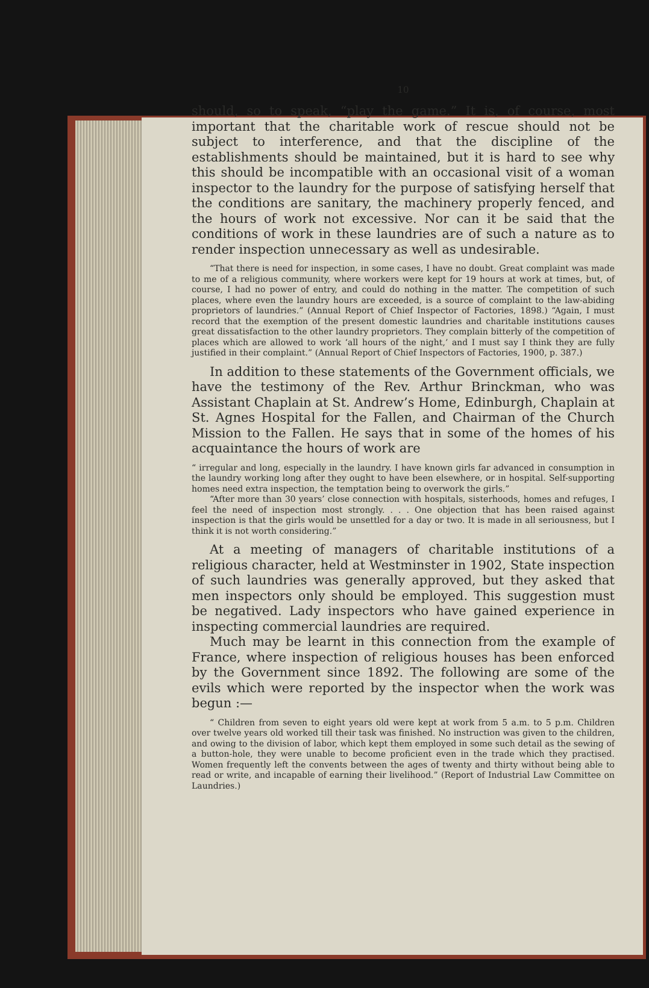10
should, so to speak, “play the game.” It is, of course, most important that the charitable work of rescue should not be subject to interference, and that the discipline of the establishments should be maintained, but it is hard to see why this should be incompatible with an occasional visit of a woman inspector to the laundry for the purpose of satisfying herself that the conditions are sanitary, the machinery properly fenced, and the hours of work not excessive. Nor can it be said that the conditions of work in these laundries are of such a nature as to render inspection unnecessary as well as undesirable.
“That there is need for inspection, in some cases, I have no doubt. Great complaint was made to me of a religious community, where workers were kept for 19 hours at work at times, but, of course, I had no power of entry, and could do nothing in the matter. The competition of such places, where even the laundry hours are exceeded, is a source of complaint to the law-abiding proprietors of laundries.” (Annual Report of Chief Inspector of Factories, 1898.) “Again, I must record that the exemption of the present domestic laundries and charitable institutions causes great dissatisfaction to the other laundry proprietors. They complain bitterly of the competition of places which are allowed to work ‘all hours of the night,’ and I must say I think they are fully justified in their complaint.” (Annual Report of Chief Inspectors of Factories, 1900, p. 387.)
In addition to these statements of the Government officials, we have the testimony of the Rev. Arthur Brinckman, who was Assistant Chaplain at St. Andrew’s Home, Edinburgh, Chaplain at St. Agnes Hospital for the Fallen, and Chairman of the Church Mission to the Fallen. He says that in some of the homes of his acquaintance the hours of work are
“ irregular and long, especially in the laundry. I have known girls far advanced in consumption in the laundry working long after they ought to have been elsewhere, or in hospital. Self-supporting homes need extra inspection, the temptation being to overwork the girls.”
“After more than 30 years’ close connection with hospitals, sisterhoods, homes and refuges, I feel the need of inspection most strongly. . . . One objection that has been raised against inspection is that the girls would be unsettled for a day or two. It is made in all seriousness, but I think it is not worth considering.”
At a meeting of managers of charitable institutions of a religious character, held at Westminster in 1902, State inspection of such laundries was generally approved, but they asked that men inspectors only should be employed. This suggestion must be negatived. Lady inspectors who have gained experience in inspecting commercial laundries are required.
Much may be learnt in this connection from the example of France, where inspection of religious houses has been enforced by the Government since 1892. The following are some of the evils which were reported by the inspector when the work was begun :—
“ Children from seven to eight years old were kept at work from 5 a.m. to 5 p.m. Children over twelve years old worked till their task was finished. No instruction was given to the children, and owing to the division of labor, which kept them employed in some such detail as the sewing of a button-hole, they were unable to become proficient even in the trade which they practised. Women frequently left the convents between the ages of twenty and thirty without being able to read or write, and incapable of earning their livelihood.” (Report of Industrial Law Committee on Laundries.)